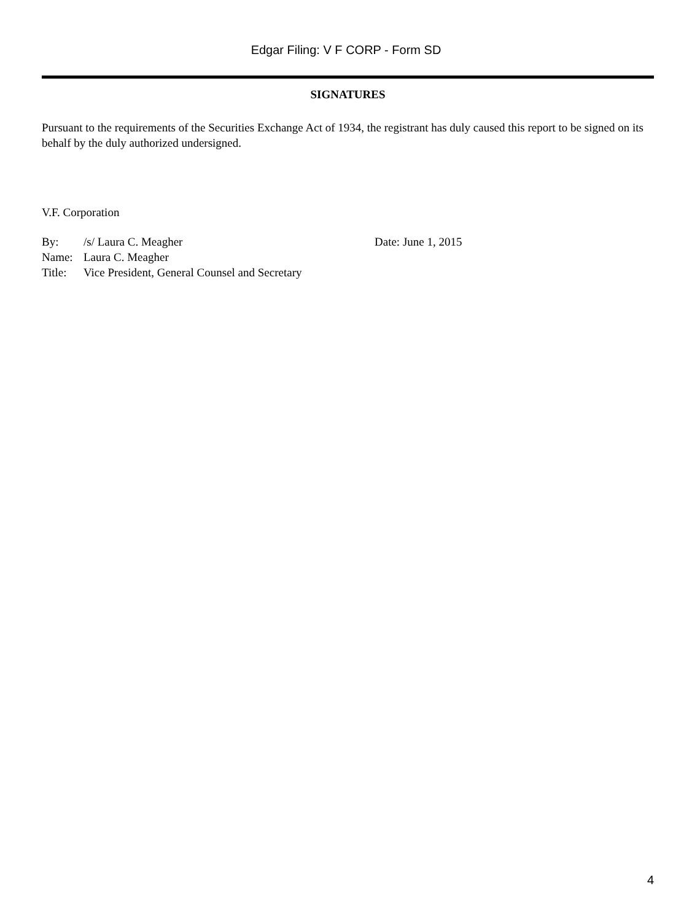Edgar Filing: V F CORP - Form SD
SIGNATURES
Pursuant to the requirements of the Securities Exchange Act of 1934, the registrant has duly caused this report to be signed on its behalf by the duly authorized undersigned.
V.F. Corporation
| By: | /s/ Laura C. Meagher | Date: June 1, 2015 |
| Name: | Laura C. Meagher | |
| Title: | Vice President, General Counsel and Secretary | |
4